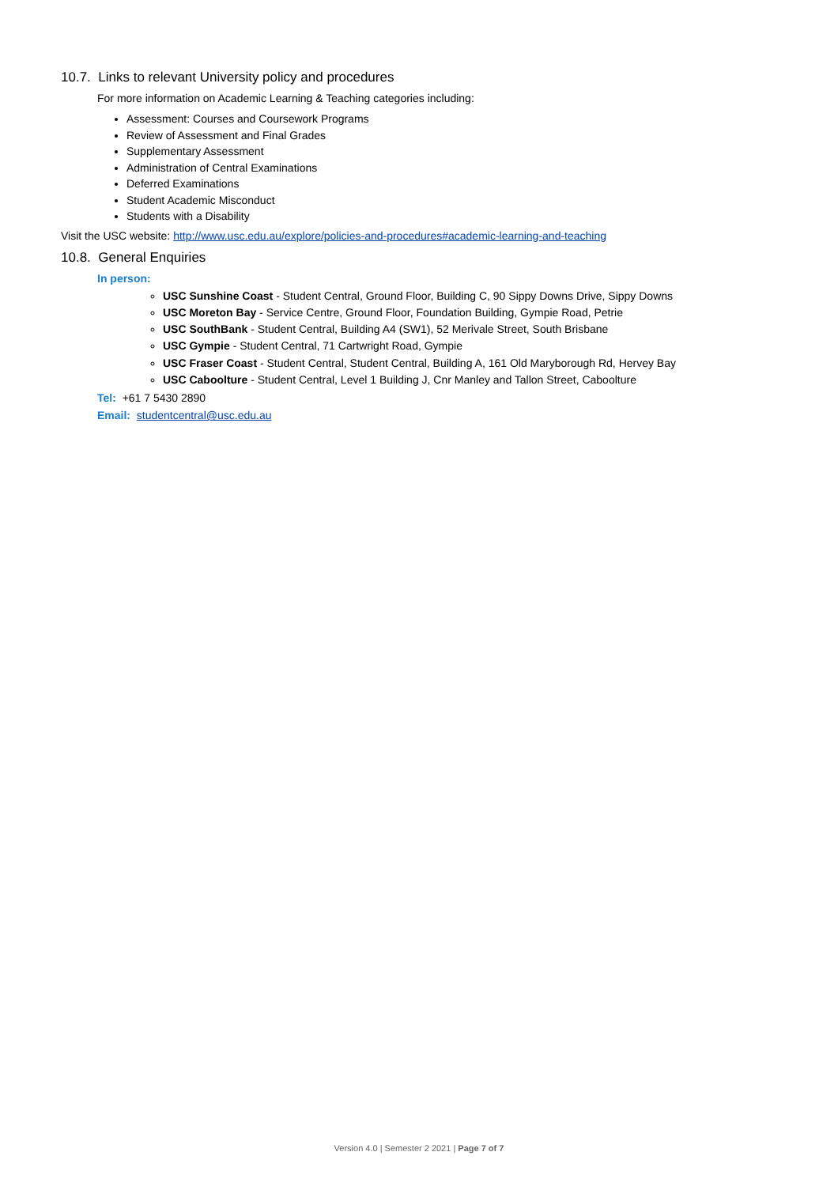10.7. Links to relevant University policy and procedures
For more information on Academic Learning & Teaching categories including:
Assessment: Courses and Coursework Programs
Review of Assessment and Final Grades
Supplementary Assessment
Administration of Central Examinations
Deferred Examinations
Student Academic Misconduct
Students with a Disability
Visit the USC website: http://www.usc.edu.au/explore/policies-and-procedures#academic-learning-and-teaching
10.8. General Enquiries
In person:
USC Sunshine Coast - Student Central, Ground Floor, Building C, 90 Sippy Downs Drive, Sippy Downs
USC Moreton Bay - Service Centre, Ground Floor, Foundation Building, Gympie Road, Petrie
USC SouthBank - Student Central, Building A4 (SW1), 52 Merivale Street, South Brisbane
USC Gympie - Student Central, 71 Cartwright Road, Gympie
USC Fraser Coast - Student Central, Student Central, Building A, 161 Old Maryborough Rd, Hervey Bay
USC Caboolture - Student Central, Level 1 Building J, Cnr Manley and Tallon Street, Caboolture
Tel: +61 7 5430 2890
Email: studentcentral@usc.edu.au
Version 4.0 | Semester 2 2021 | Page 7 of 7